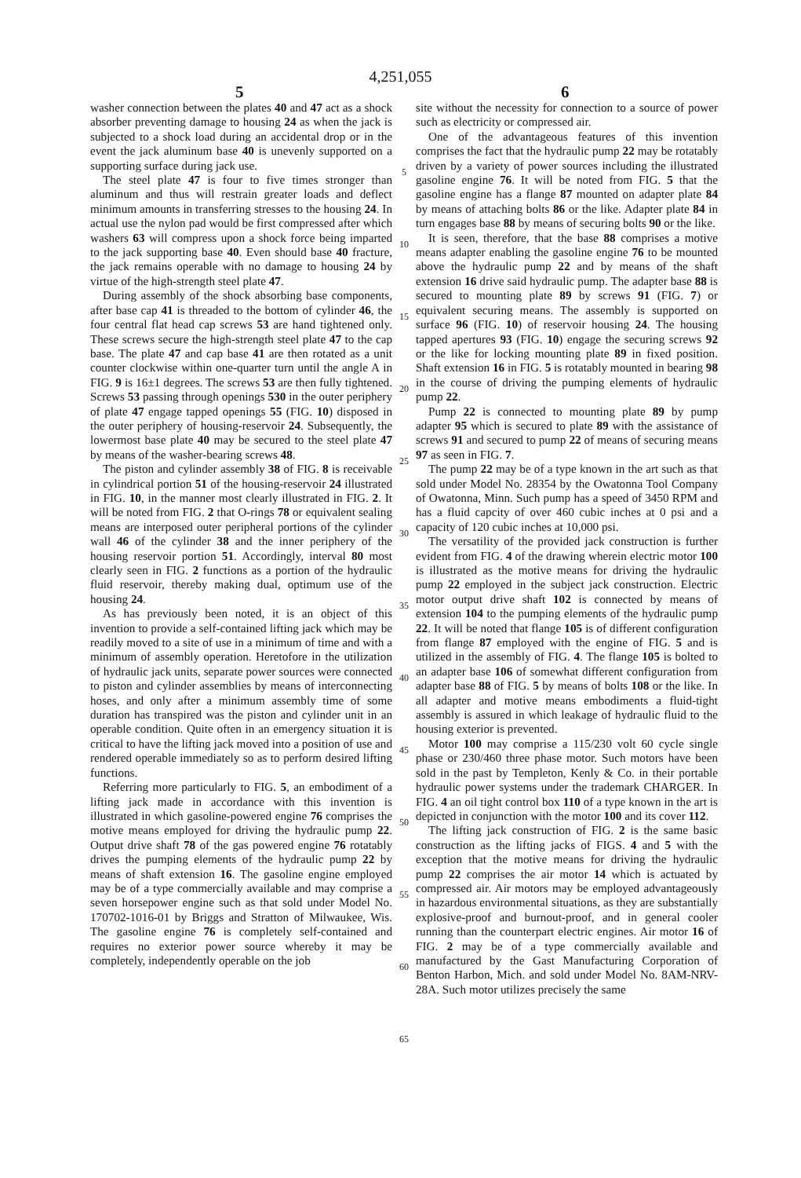4,251,055
5 6
washer connection between the plates 40 and 47 act as a shock absorber preventing damage to housing 24 as when the jack is subjected to a shock load during an accidental drop or in the event the jack aluminum base 40 is unevenly supported on a supporting surface during jack use.
The steel plate 47 is four to five times stronger than aluminum and thus will restrain greater loads and deflect minimum amounts in transferring stresses to the housing 24. In actual use the nylon pad would be first compressed after which washers 63 will compress upon a shock force being imparted to the jack supporting base 40. Even should base 40 fracture, the jack remains operable with no damage to housing 24 by virtue of the high-strength steel plate 47.
During assembly of the shock absorbing base components, after base cap 41 is threaded to the bottom of cylinder 46, the four central flat head cap screws 53 are hand tightened only. These screws secure the high-strength steel plate 47 to the cap base. The plate 47 and cap base 41 are then rotated as a unit counter clockwise within one-quarter turn until the angle A in FIG. 9 is 16±1 degrees. The screws 53 are then fully tightened. Screws 53 passing through openings 530 in the outer periphery of plate 47 engage tapped openings 55 (FIG. 10) disposed in the outer periphery of housing-reservoir 24. Subsequently, the lowermost base plate 40 may be secured to the steel plate 47 by means of the washer-bearing screws 48.
The piston and cylinder assembly 38 of FIG. 8 is receivable in cylindrical portion 51 of the housing-reservoir 24 illustrated in FIG. 10, in the manner most clearly illustrated in FIG. 2. It will be noted from FIG. 2 that O-rings 78 or equivalent sealing means are interposed outer peripheral portions of the cylinder wall 46 of the cylinder 38 and the inner periphery of the housing reservoir portion 51. Accordingly, interval 80 most clearly seen in FIG. 2 functions as a portion of the hydraulic fluid reservoir, thereby making dual, optimum use of the housing 24.
As has previously been noted, it is an object of this invention to provide a self-contained lifting jack which may be readily moved to a site of use in a minimum of time and with a minimum of assembly operation. Heretofore in the utilization of hydraulic jack units, separate power sources were connected to piston and cylinder assemblies by means of interconnecting hoses, and only after a minimum assembly time of some duration has transpired was the piston and cylinder unit in an operable condition. Quite often in an emergency situation it is critical to have the lifting jack moved into a position of use and rendered operable immediately so as to perform desired lifting functions.
Referring more particularly to FIG. 5, an embodiment of a lifting jack made in accordance with this invention is illustrated in which gasoline-powered engine 76 comprises the motive means employed for driving the hydraulic pump 22. Output drive shaft 78 of the gas powered engine 76 rotatably drives the pumping elements of the hydraulic pump 22 by means of shaft extension 16. The gasoline engine employed may be of a type commercially available and may comprise a seven horsepower engine such as that sold under Model No. 170702-1016-01 by Briggs and Stratton of Milwaukee, Wis. The gasoline engine 76 is completely self-contained and requires no exterior power source whereby it may be completely, independently operable on the job
5
10
15
20
25
30
35
40
45
50
55
60
65
site without the necessity for connection to a source of power such as electricity or compressed air.
One of the advantageous features of this invention comprises the fact that the hydraulic pump 22 may be rotatably driven by a variety of power sources including the illustrated gasoline engine 76. It will be noted from FIG. 5 that the gasoline engine has a flange 87 mounted on adapter plate 84 by means of attaching bolts 86 or the like. Adapter plate 84 in turn engages base 88 by means of securing bolts 90 or the like.
It is seen, therefore, that the base 88 comprises a motive means adapter enabling the gasoline engine 76 to be mounted above the hydraulic pump 22 and by means of the shaft extension 16 drive said hydraulic pump. The adapter base 88 is secured to mounting plate 89 by screws 91 (FIG. 7) or equivalent securing means. The assembly is supported on surface 96 (FIG. 10) of reservoir housing 24. The housing tapped apertures 93 (FIG. 10) engage the securing screws 92 or the like for locking mounting plate 89 in fixed position. Shaft extension 16 in FIG. 5 is rotatably mounted in bearing 98 in the course of driving the pumping elements of hydraulic pump 22.
Pump 22 is connected to mounting plate 89 by pump adapter 95 which is secured to plate 89 with the assistance of screws 91 and secured to pump 22 of means of securing means 97 as seen in FIG. 7.
The pump 22 may be of a type known in the art such as that sold under Model No. 28354 by the Owatonna Tool Company of Owatonna, Minn. Such pump has a speed of 3450 RPM and has a fluid capcity of over 460 cubic inches at 0 psi and a capacity of 120 cubic inches at 10,000 psi.
The versatility of the provided jack construction is further evident from FIG. 4 of the drawing wherein electric motor 100 is illustrated as the motive means for driving the hydraulic pump 22 employed in the subject jack construction. Electric motor output drive shaft 102 is connected by means of extension 104 to the pumping elements of the hydraulic pump 22. It will be noted that flange 105 is of different configuration from flange 87 employed with the engine of FIG. 5 and is utilized in the assembly of FIG. 4. The flange 105 is bolted to an adapter base 106 of somewhat different configuration from adapter base 88 of FIG. 5 by means of bolts 108 or the like. In all adapter and motive means embodiments a fluid-tight assembly is assured in which leakage of hydraulic fluid to the housing exterior is prevented.
Motor 100 may comprise a 115/230 volt 60 cycle single phase or 230/460 three phase motor. Such motors have been sold in the past by Templeton, Kenly & Co. in their portable hydraulic power systems under the trademark CHARGER. In FIG. 4 an oil tight control box 110 of a type known in the art is depicted in conjunction with the motor 100 and its cover 112.
The lifting jack construction of FIG. 2 is the same basic construction as the lifting jacks of FIGS. 4 and 5 with the exception that the motive means for driving the hydraulic pump 22 comprises the air motor 14 which is actuated by compressed air. Air motors may be employed advantageously in hazardous environmental situations, as they are substantially explosive-proof and burnout-proof, and in general cooler running than the counterpart electric engines. Air motor 16 of FIG. 2 may be of a type commercially available and manufactured by the Gast Manufacturing Corporation of Benton Harbon, Mich. and sold under Model No. 8AM-NRV-28A. Such motor utilizes precisely the same